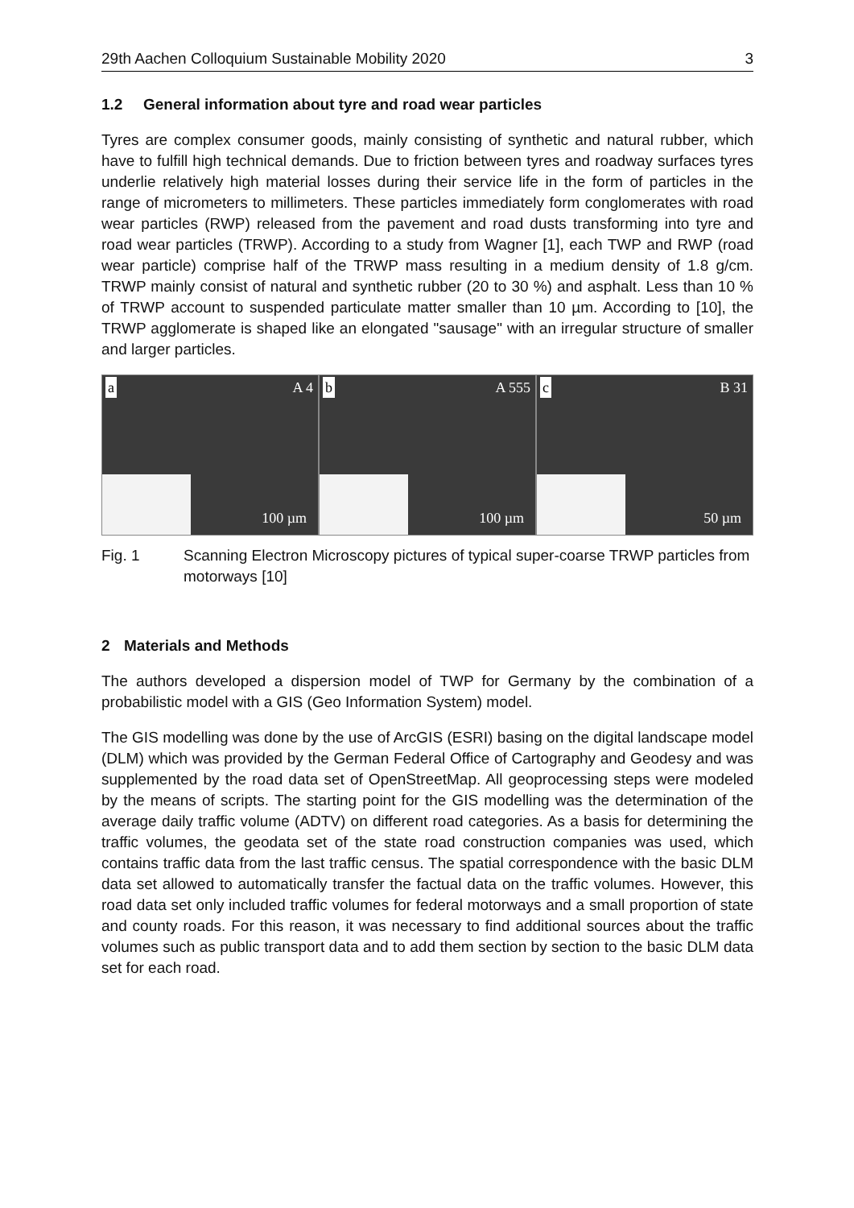29th Aachen Colloquium Sustainable Mobility 2020 3
1.2 General information about tyre and road wear particles
Tyres are complex consumer goods, mainly consisting of synthetic and natural rubber, which have to fulfill high technical demands. Due to friction between tyres and roadway surfaces tyres underlie relatively high material losses during their service life in the form of particles in the range of micrometers to millimeters. These particles immediately form conglomerates with road wear particles (RWP) released from the pavement and road dusts transforming into tyre and road wear particles (TRWP). According to a study from Wagner [1], each TWP and RWP (road wear particle) comprise half of the TRWP mass resulting in a medium density of 1.8 g/cm. TRWP mainly consist of natural and synthetic rubber (20 to 30 %) and asphalt. Less than 10 % of TRWP account to suspended particulate matter smaller than 10 µm. According to [10], the TRWP agglomerate is shaped like an elongated "sausage" with an irregular structure of smaller and larger particles.
a A 4
100 µm
b A 555
100 µm
c B 31
50 µm
Fig. 1 Scanning Electron Microscopy pictures of typical super-coarse TRWP particles from motorways [10]
2 Materials and Methods
The authors developed a dispersion model of TWP for Germany by the combination of a probabilistic model with a GIS (Geo Information System) model.
The GIS modelling was done by the use of ArcGIS (ESRI) basing on the digital landscape model (DLM) which was provided by the German Federal Office of Cartography and Geodesy and was supplemented by the road data set of OpenStreetMap. All geoprocessing steps were modeled by the means of scripts. The starting point for the GIS modelling was the determination of the average daily traffic volume (ADTV) on different road categories. As a basis for determining the traffic volumes, the geodata set of the state road construction companies was used, which contains traffic data from the last traffic census. The spatial correspondence with the basic DLM data set allowed to automatically transfer the factual data on the traffic volumes. However, this road data set only included traffic volumes for federal motorways and a small proportion of state and county roads. For this reason, it was necessary to find additional sources about the traffic volumes such as public transport data and to add them section by section to the basic DLM data set for each road.